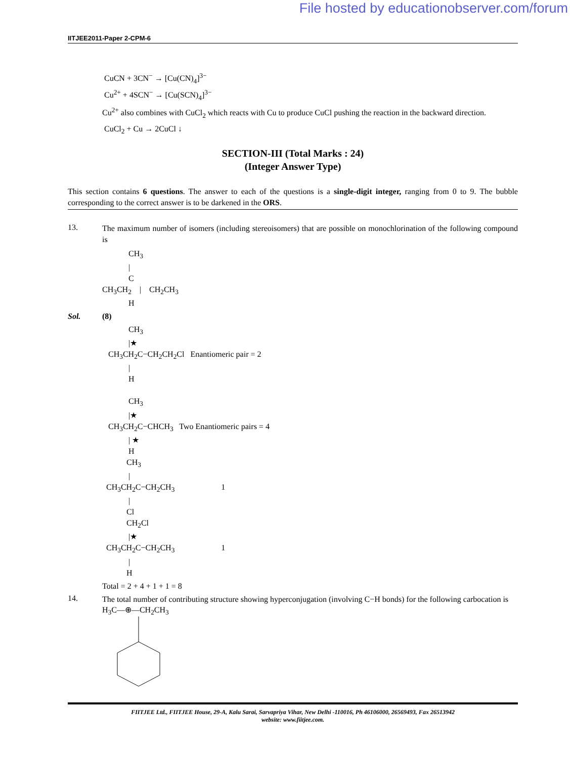File hosted by educationobserver.com/forum
IITJEE2011-Paper 2-CPM-6
CuCN + 3CN<sup>−</sup> → [Cu(CN)<sub>4</sub>]<sup>3−</sup>
Cu<sup>2+</sup> + 4SCN<sup>−</sup> → [Cu(SCN)<sub>4</sub>]<sup>3−</sup>
Cu<sup>2+</sup> also combines with CuCl<sub>2</sub> which reacts with Cu to produce CuCl pushing the reaction in the backward direction.
CuCl<sub>2</sub> + Cu → 2CuCl ↓
SECTION-III (Total Marks : 24)
(Integer Answer Type)
This section contains 6 questions. The answer to each of the questions is a single-digit integer, ranging from 0 to 9. The bubble corresponding to the correct answer is to be darkened in the ORS.
13.
The maximum number of isomers (including stereoisomers) that are possible on monochlorination of the following compound is
CH<sub>3</sub> | C CH<sub>3</sub>CH<sub>2</sub> | CH<sub>2</sub>CH<sub>3</sub> H
Sol. (8)
CH<sub>3</sub> |★ CH<sub>3</sub>CH<sub>2</sub>C−CH<sub>2</sub>CH<sub>2</sub>Cl Enantiomeric pair = 2 | H CH<sub>3</sub> |★ CH<sub>3</sub>CH<sub>2</sub>C−CHCH<sub>3</sub> Two Enantiomeric pairs = 4 | ★ H CH<sub>3</sub> | CH<sub>3</sub>CH<sub>2</sub>C−CH<sub>2</sub>CH<sub>3</sub> 1 | Cl CH<sub>2</sub>Cl |★ CH<sub>3</sub>CH<sub>2</sub>C−CH<sub>2</sub>CH<sub>3</sub> 1 | H
Total = 2 + 4 + 1 + 1 = 8
14.
The total number of contributing structure showing hyperconjugation (involving C−H bonds) for the following carbocation is
H<sub>3</sub>C—⊕—CH<sub>2</sub>CH<sub>3</sub>
FIITJEE Ltd., FIITJEE House, 29-A, Kalu Sarai, Sarvapriya Vihar, New Delhi -110016, Ph 46106000, 26569493, Fax 26513942
website: www.fiitjee.com.